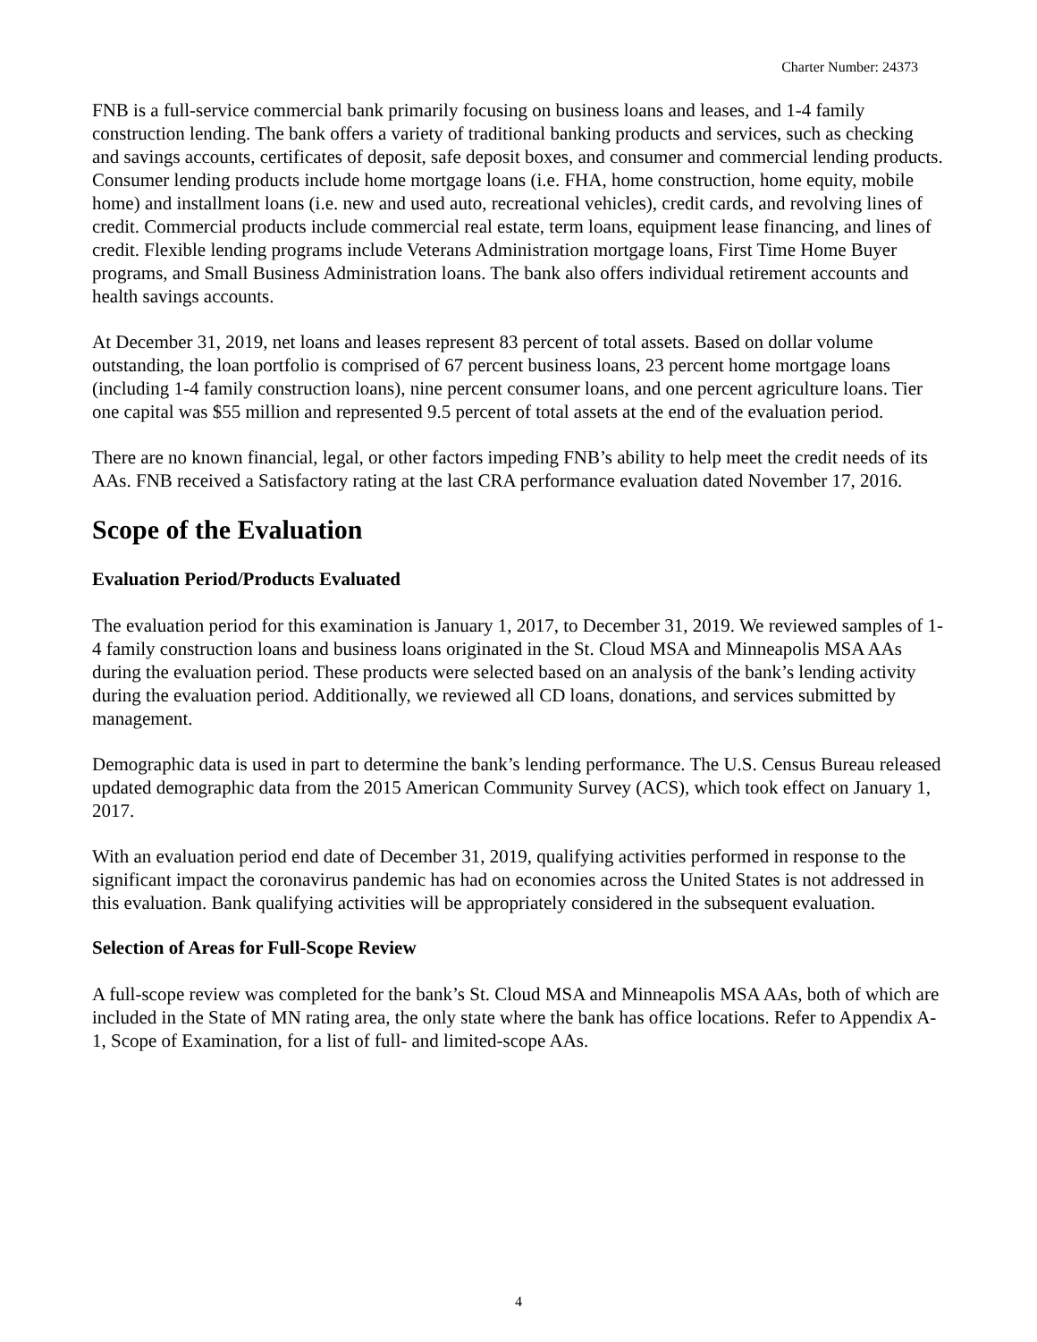Charter Number: 24373
FNB is a full-service commercial bank primarily focusing on business loans and leases, and 1-4 family construction lending. The bank offers a variety of traditional banking products and services, such as checking and savings accounts, certificates of deposit, safe deposit boxes, and consumer and commercial lending products. Consumer lending products include home mortgage loans (i.e. FHA, home construction, home equity, mobile home) and installment loans (i.e. new and used auto, recreational vehicles), credit cards, and revolving lines of credit. Commercial products include commercial real estate, term loans, equipment lease financing, and lines of credit. Flexible lending programs include Veterans Administration mortgage loans, First Time Home Buyer programs, and Small Business Administration loans. The bank also offers individual retirement accounts and health savings accounts.
At December 31, 2019, net loans and leases represent 83 percent of total assets. Based on dollar volume outstanding, the loan portfolio is comprised of 67 percent business loans, 23 percent home mortgage loans (including 1-4 family construction loans), nine percent consumer loans, and one percent agriculture loans. Tier one capital was $55 million and represented 9.5 percent of total assets at the end of the evaluation period.
There are no known financial, legal, or other factors impeding FNB’s ability to help meet the credit needs of its AAs. FNB received a Satisfactory rating at the last CRA performance evaluation dated November 17, 2016.
Scope of the Evaluation
Evaluation Period/Products Evaluated
The evaluation period for this examination is January 1, 2017, to December 31, 2019. We reviewed samples of 1-4 family construction loans and business loans originated in the St. Cloud MSA and Minneapolis MSA AAs during the evaluation period. These products were selected based on an analysis of the bank’s lending activity during the evaluation period. Additionally, we reviewed all CD loans, donations, and services submitted by management.
Demographic data is used in part to determine the bank’s lending performance. The U.S. Census Bureau released updated demographic data from the 2015 American Community Survey (ACS), which took effect on January 1, 2017.
With an evaluation period end date of December 31, 2019, qualifying activities performed in response to the significant impact the coronavirus pandemic has had on economies across the United States is not addressed in this evaluation. Bank qualifying activities will be appropriately considered in the subsequent evaluation.
Selection of Areas for Full-Scope Review
A full-scope review was completed for the bank’s St. Cloud MSA and Minneapolis MSA AAs, both of which are included in the State of MN rating area, the only state where the bank has office locations. Refer to Appendix A-1, Scope of Examination, for a list of full- and limited-scope AAs.
4